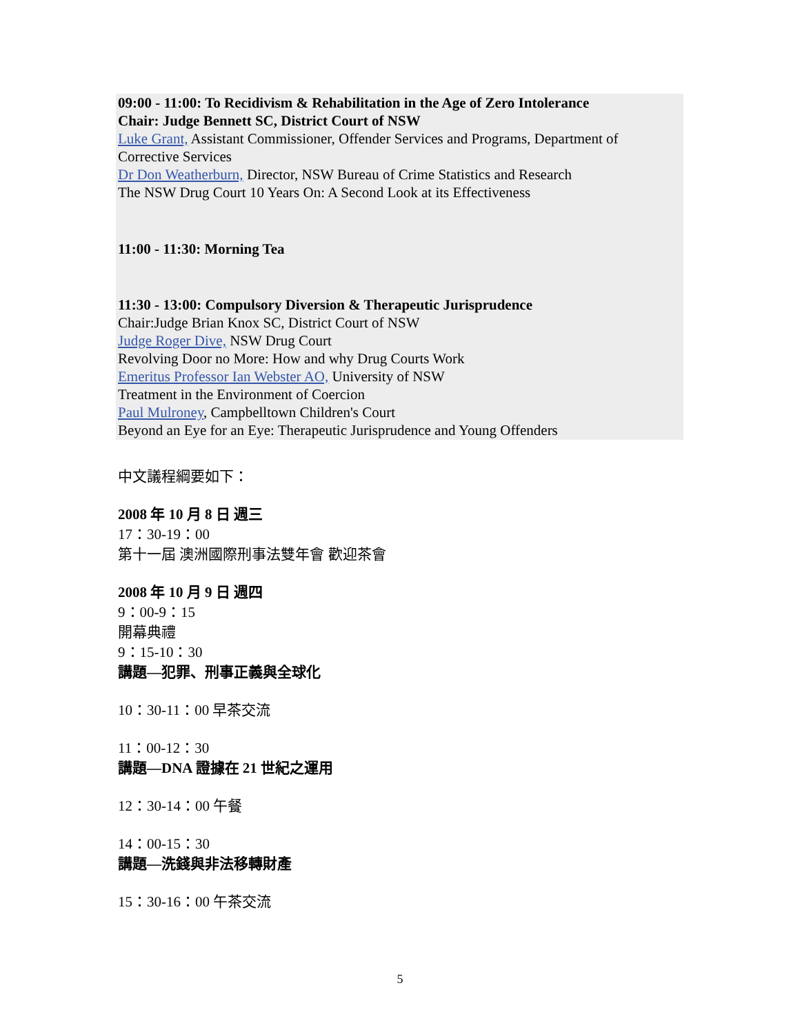09:00 - 11:00: To Recidivism & Rehabilitation in the Age of Zero Intolerance
Chair: Judge Bennett SC, District Court of NSW
Luke Grant, Assistant Commissioner, Offender Services and Programs, Department of
Corrective Services
Dr Don Weatherburn, Director, NSW Bureau of Crime Statistics and Research
The NSW Drug Court 10 Years On: A Second Look at its Effectiveness
11:00 - 11:30: Morning Tea
11:30 - 13:00: Compulsory Diversion & Therapeutic Jurisprudence
Chair:Judge Brian Knox SC, District Court of NSW
Judge Roger Dive, NSW Drug Court
Revolving Door no More: How and why Drug Courts Work
Emeritus Professor Ian Webster AO, University of NSW
Treatment in the Environment of Coercion
Paul Mulroney, Campbelltown Children's Court
Beyond an Eye for an Eye: Therapeutic Jurisprudence and Young Offenders
中文議程綱要如下：
2008 年 10 月 8 日 週三
17：30-19：00
第十一屆 澳洲國際刑事法雙年會 歡迎茶會
2008 年 10 月 9 日 週四
9：00-9：15
開幕典禮
9：15-10：30
講題—犯罪、刑事正義與全球化
10：30-11：00 早茶交流
11：00-12：30
講題—DNA 證據在 21 世紀之運用
12：30-14：00 午餐
14：00-15：30
講題—洗錢與非法移轉財產
15：30-16：00 午茶交流
5